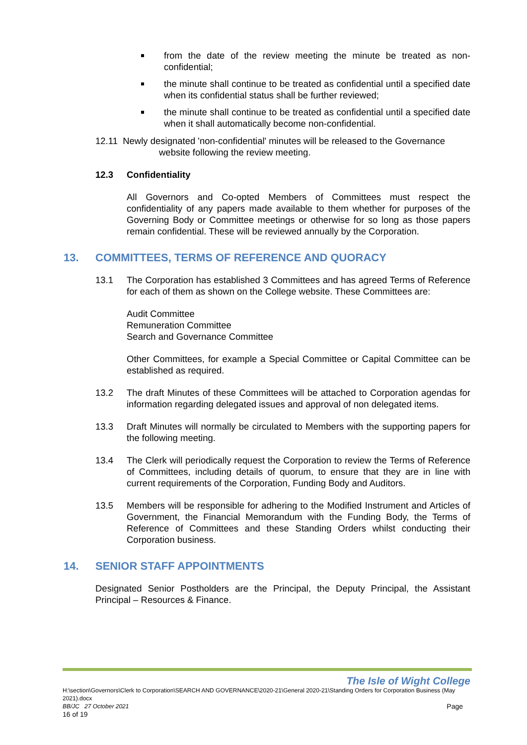from the date of the review meeting the minute be treated as non-confidential;
the minute shall continue to be treated as confidential until a specified date when its confidential status shall be further reviewed;
the minute shall continue to be treated as confidential until a specified date when it shall automatically become non-confidential.
12.11 Newly designated 'non-confidential' minutes will be released to the Governance
website following the review meeting.
12.3 Confidentiality
All Governors and Co-opted Members of Committees must respect the confidentiality of any papers made available to them whether for purposes of the Governing Body or Committee meetings or otherwise for so long as those papers remain confidential. These will be reviewed annually by the Corporation.
13. COMMITTEES, TERMS OF REFERENCE AND QUORACY
13.1 The Corporation has established 3 Committees and has agreed Terms of Reference for each of them as shown on the College website. These Committees are:
Audit Committee
Remuneration Committee
Search and Governance Committee
Other Committees, for example a Special Committee or Capital Committee can be established as required.
13.2 The draft Minutes of these Committees will be attached to Corporation agendas for information regarding delegated issues and approval of non delegated items.
13.3 Draft Minutes will normally be circulated to Members with the supporting papers for the following meeting.
13.4 The Clerk will periodically request the Corporation to review the Terms of Reference of Committees, including details of quorum, to ensure that they are in line with current requirements of the Corporation, Funding Body and Auditors.
13.5 Members will be responsible for adhering to the Modified Instrument and Articles of Government, the Financial Memorandum with the Funding Body, the Terms of Reference of Committees and these Standing Orders whilst conducting their Corporation business.
14. SENIOR STAFF APPOINTMENTS
Designated Senior Postholders are the Principal, the Deputy Principal, the Assistant Principal – Resources & Finance.
The Isle of Wight College
H:\section\Governors\Clerk to Corporation\SEARCH AND GOVERNANCE\2020-21\General 2020-21\Standing Orders for Corporation Business (May 2021).docx
BB/JC 27 October 2021 Page
16 of 19